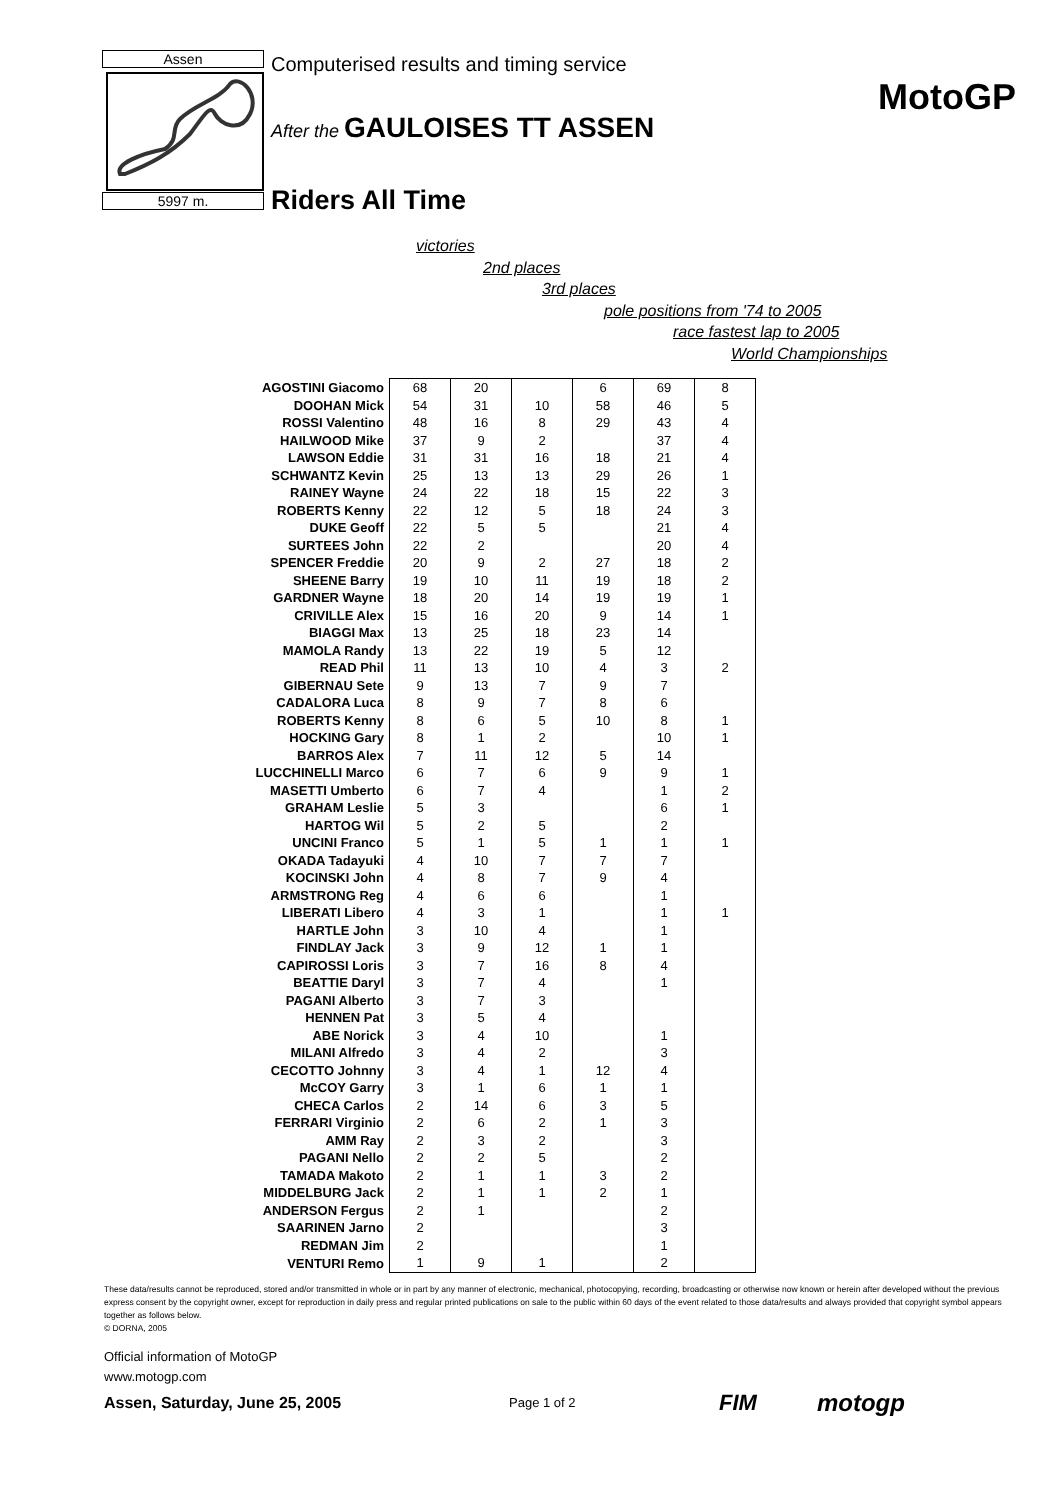Assen
5997 m.
Computerised results and timing service
After the GAULOISES TT ASSEN
Riders All Time
MotoGP
victories
2nd places
3rd places
pole positions from '74 to 2005
race fastest lap to 2005
World Championships
| AGOSTINI Giacomo | 68 | 20 | | 6 | 69 | 8 |
| DOOHAN Mick | 54 | 31 | 10 | 58 | 46 | 5 |
| ROSSI Valentino | 48 | 16 | 8 | 29 | 43 | 4 |
| HAILWOOD Mike | 37 | 9 | 2 | | 37 | 4 |
| LAWSON Eddie | 31 | 31 | 16 | 18 | 21 | 4 |
| SCHWANTZ Kevin | 25 | 13 | 13 | 29 | 26 | 1 |
| RAINEY Wayne | 24 | 22 | 18 | 15 | 22 | 3 |
| ROBERTS Kenny | 22 | 12 | 5 | 18 | 24 | 3 |
| DUKE Geoff | 22 | 5 | 5 | | 21 | 4 |
| SURTEES John | 22 | 2 | | | 20 | 4 |
| SPENCER Freddie | 20 | 9 | 2 | 27 | 18 | 2 |
| SHEENE Barry | 19 | 10 | 11 | 19 | 18 | 2 |
| GARDNER Wayne | 18 | 20 | 14 | 19 | 19 | 1 |
| CRIVILLE Alex | 15 | 16 | 20 | 9 | 14 | 1 |
| BIAGGI Max | 13 | 25 | 18 | 23 | 14 | |
| MAMOLA Randy | 13 | 22 | 19 | 5 | 12 | |
| READ Phil | 11 | 13 | 10 | 4 | 3 | 2 |
| GIBERNAU Sete | 9 | 13 | 7 | 9 | 7 | |
| CADALORA Luca | 8 | 9 | 7 | 8 | 6 | |
| ROBERTS Kenny | 8 | 6 | 5 | 10 | 8 | 1 |
| HOCKING Gary | 8 | 1 | 2 | | 10 | 1 |
| BARROS Alex | 7 | 11 | 12 | 5 | 14 | |
| LUCCHINELLI Marco | 6 | 7 | 6 | 9 | 9 | 1 |
| MASETTI Umberto | 6 | 7 | 4 | | 1 | 2 |
| GRAHAM Leslie | 5 | 3 | | | 6 | 1 |
| HARTOG Wil | 5 | 2 | 5 | | 2 | |
| UNCINI Franco | 5 | 1 | 5 | 1 | 1 | 1 |
| OKADA Tadayuki | 4 | 10 | 7 | 7 | 7 | |
| KOCINSKI John | 4 | 8 | 7 | 9 | 4 | |
| ARMSTRONG Reg | 4 | 6 | 6 | | 1 | |
| LIBERATI Libero | 4 | 3 | 1 | | 1 | 1 |
| HARTLE John | 3 | 10 | 4 | | 1 | |
| FINDLAY Jack | 3 | 9 | 12 | 1 | 1 | |
| CAPIROSSI Loris | 3 | 7 | 16 | 8 | 4 | |
| BEATTIE Daryl | 3 | 7 | 4 | | 1 | |
| PAGANI Alberto | 3 | 7 | 3 | | | |
| HENNEN Pat | 3 | 5 | 4 | | | |
| ABE Norick | 3 | 4 | 10 | | 1 | |
| MILANI Alfredo | 3 | 4 | 2 | | 3 | |
| CECOTTO Johnny | 3 | 4 | 1 | 12 | 4 | |
| McCOY Garry | 3 | 1 | 6 | 1 | 1 | |
| CHECA Carlos | 2 | 14 | 6 | 3 | 5 | |
| FERRARI Virginio | 2 | 6 | 2 | 1 | 3 | |
| AMM Ray | 2 | 3 | 2 | | 3 | |
| PAGANI Nello | 2 | 2 | 5 | | 2 | |
| TAMADA Makoto | 2 | 1 | 1 | 3 | 2 | |
| MIDDELBURG Jack | 2 | 1 | 1 | 2 | 1 | |
| ANDERSON Fergus | 2 | 1 | | | 2 | |
| SAARINEN Jarno | 2 | | | | 3 | |
| REDMAN Jim | 2 | | | | 1 | |
| VENTURI Remo | 1 | 9 | 1 | | 2 | |
These data/results cannot be reproduced, stored and/or transmitted in whole or in part by any manner of electronic, mechanical, photocopying, recording, broadcasting or otherwise now known or herein after developed without the previous express consent by the copyright owner, except for reproduction in daily press and regular printed publications on sale to the public within 60 days of the event related to those data/results and always provided that copyright symbol appears together as follows below.
© DORNA, 2005
Official information of MotoGP
www.motogp.com
Assen, Saturday, June 25, 2005 Page 1 of 2 FIM motogp